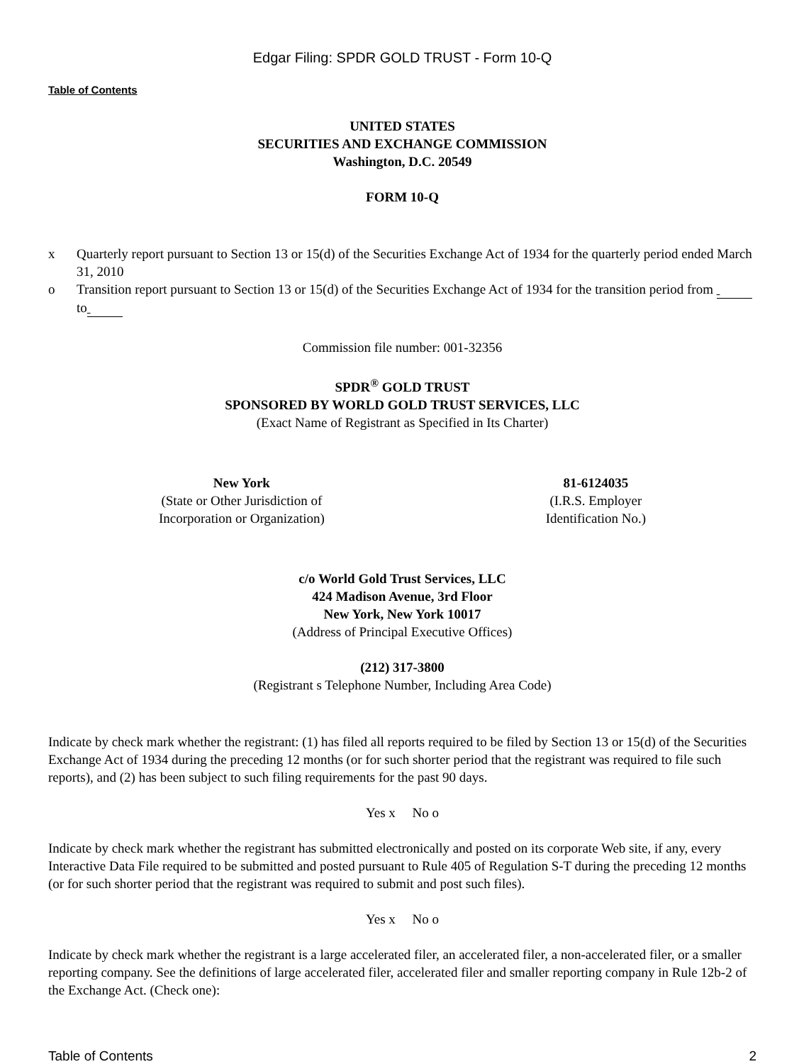Edgar Filing: SPDR GOLD TRUST - Form 10-Q
Table of Contents
UNITED STATES
SECURITIES AND EXCHANGE COMMISSION
Washington, D.C. 20549
FORM 10-Q
x Quarterly report pursuant to Section 13 or 15(d) of the Securities Exchange Act of 1934 for the quarterly period ended March 31, 2010
o Transition report pursuant to Section 13 or 15(d) of the Securities Exchange Act of 1934 for the transition period from to
Commission file number: 001-32356
SPDR<sup>®</sup> GOLD TRUST
SPONSORED BY WORLD GOLD TRUST SERVICES, LLC
(Exact Name of Registrant as Specified in Its Charter)
New York
(State or Other Jurisdiction of
Incorporation or Organization)
81-6124035
(I.R.S. Employer
Identification No.)
c/o World Gold Trust Services, LLC
424 Madison Avenue, 3rd Floor
New York, New York 10017
(Address of Principal Executive Offices)
(212) 317-3800
(Registrant s Telephone Number, Including Area Code)
Indicate by check mark whether the registrant: (1) has filed all reports required to be filed by Section 13 or 15(d) of the Securities Exchange Act of 1934 during the preceding 12 months (or for such shorter period that the registrant was required to file such reports), and (2) has been subject to such filing requirements for the past 90 days.
Yes x No o
Indicate by check mark whether the registrant has submitted electronically and posted on its corporate Web site, if any, every Interactive Data File required to be submitted and posted pursuant to Rule 405 of Regulation S-T during the preceding 12 months (or for such shorter period that the registrant was required to submit and post such files).
Yes x No o
Indicate by check mark whether the registrant is a large accelerated filer, an accelerated filer, a non-accelerated filer, or a smaller reporting company. See the definitions of large accelerated filer, accelerated filer and smaller reporting company in Rule 12b-2 of the Exchange Act. (Check one):
Table of Contents 2